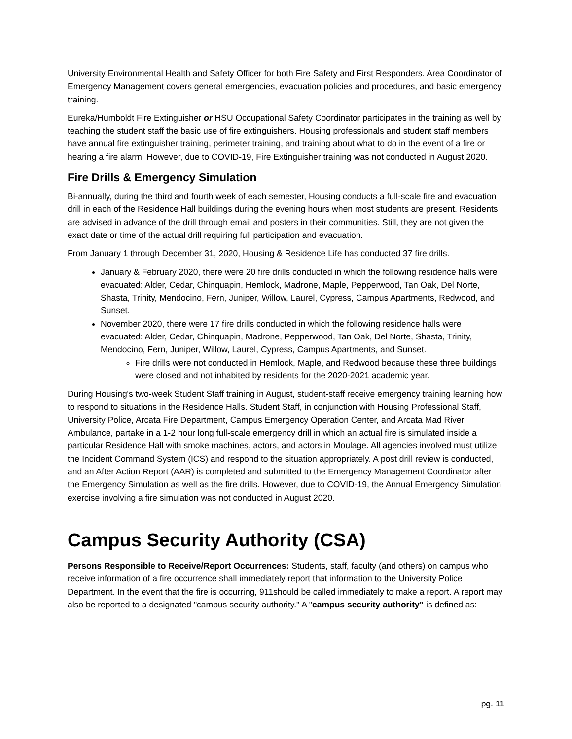University Environmental Health and Safety Officer for both Fire Safety and First Responders. Area Coordinator of Emergency Management covers general emergencies, evacuation policies and procedures, and basic emergency training.
Eureka/Humboldt Fire Extinguisher or HSU Occupational Safety Coordinator participates in the training as well by teaching the student staff the basic use of fire extinguishers. Housing professionals and student staff members have annual fire extinguisher training, perimeter training, and training about what to do in the event of a fire or hearing a fire alarm. However, due to COVID-19, Fire Extinguisher training was not conducted in August 2020.
Fire Drills & Emergency Simulation
Bi-annually, during the third and fourth week of each semester, Housing conducts a full-scale fire and evacuation drill in each of the Residence Hall buildings during the evening hours when most students are present. Residents are advised in advance of the drill through email and posters in their communities. Still, they are not given the exact date or time of the actual drill requiring full participation and evacuation.
From January 1 through December 31, 2020, Housing & Residence Life has conducted 37 fire drills.
January & February 2020, there were 20 fire drills conducted in which the following residence halls were evacuated: Alder, Cedar, Chinquapin, Hemlock, Madrone, Maple, Pepperwood, Tan Oak, Del Norte, Shasta, Trinity, Mendocino, Fern, Juniper, Willow, Laurel, Cypress, Campus Apartments, Redwood, and Sunset.
November 2020, there were 17 fire drills conducted in which the following residence halls were evacuated: Alder, Cedar, Chinquapin, Madrone, Pepperwood, Tan Oak, Del Norte, Shasta, Trinity, Mendocino, Fern, Juniper, Willow, Laurel, Cypress, Campus Apartments, and Sunset.
Fire drills were not conducted in Hemlock, Maple, and Redwood because these three buildings were closed and not inhabited by residents for the 2020-2021 academic year.
During Housing's two-week Student Staff training in August, student-staff receive emergency training learning how to respond to situations in the Residence Halls. Student Staff, in conjunction with Housing Professional Staff, University Police, Arcata Fire Department, Campus Emergency Operation Center, and Arcata Mad River Ambulance, partake in a 1-2 hour long full-scale emergency drill in which an actual fire is simulated inside a particular Residence Hall with smoke machines, actors, and actors in Moulage. All agencies involved must utilize the Incident Command System (ICS) and respond to the situation appropriately. A post drill review is conducted, and an After Action Report (AAR) is completed and submitted to the Emergency Management Coordinator after the Emergency Simulation as well as the fire drills. However, due to COVID-19, the Annual Emergency Simulation exercise involving a fire simulation was not conducted in August 2020.
Campus Security Authority (CSA)
Persons Responsible to Receive/Report Occurrences: Students, staff, faculty (and others) on campus who receive information of a fire occurrence shall immediately report that information to the University Police Department. In the event that the fire is occurring, 911should be called immediately to make a report. A report may also be reported to a designated "campus security authority." A "campus security authority" is defined as:
pg. 11